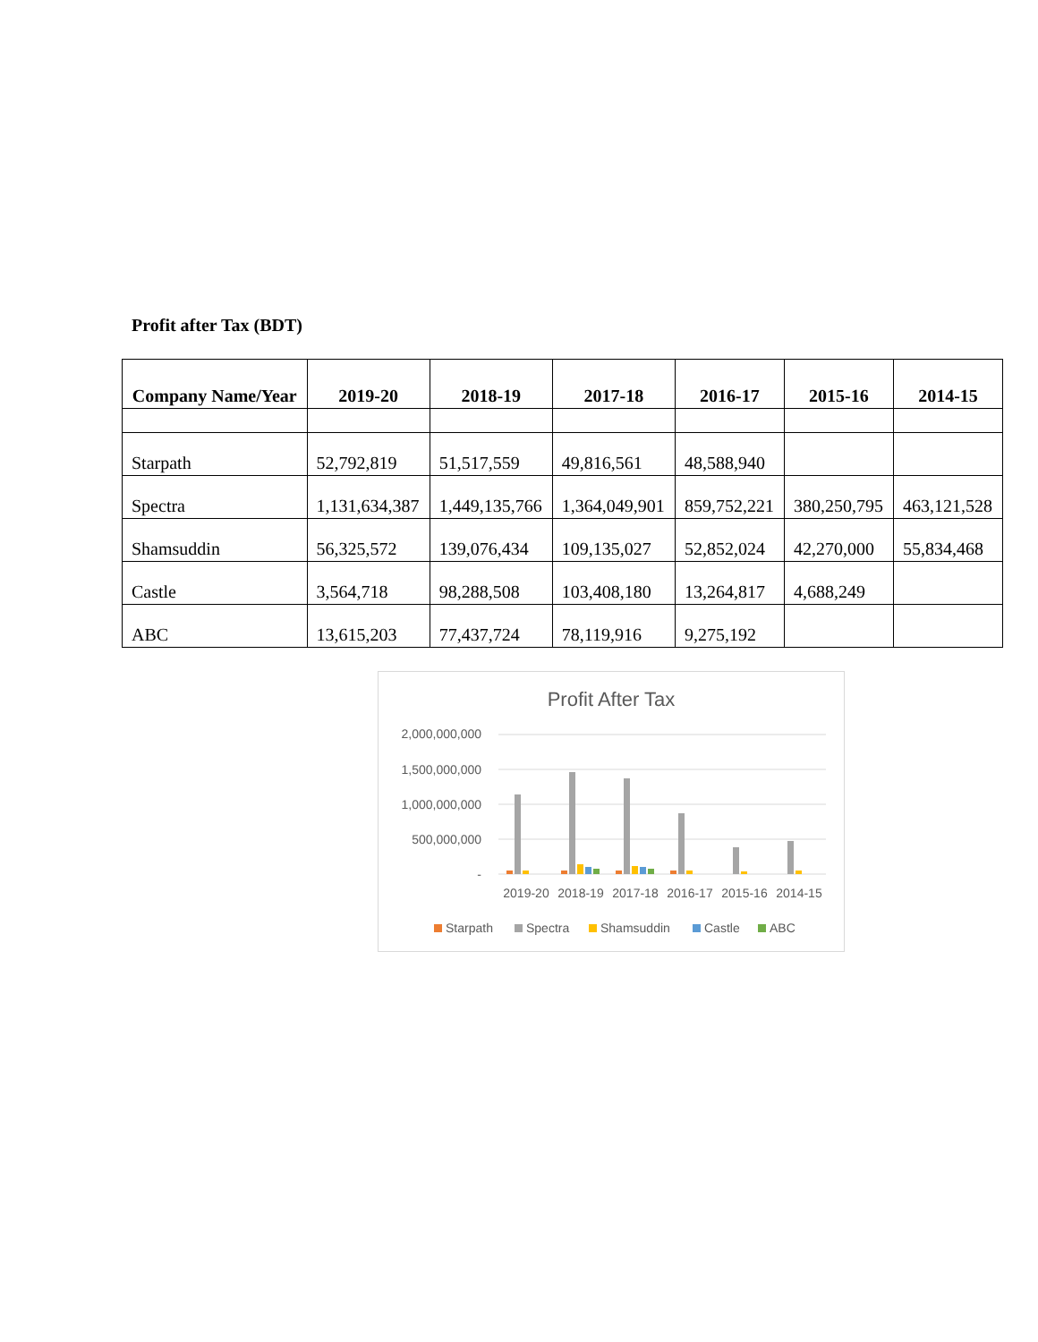Profit after Tax (BDT)
| Company Name/Year | 2019-20 | 2018-19 | 2017-18 | 2016-17 | 2015-16 | 2014-15 |
| --- | --- | --- | --- | --- | --- | --- |
| Starpath | 52,792,819 | 51,517,559 | 49,816,561 | 48,588,940 | | |
| Spectra | 1,131,634,387 | 1,449,135,766 | 1,364,049,901 | 859,752,221 | 380,250,795 | 463,121,528 |
| Shamsuddin | 56,325,572 | 139,076,434 | 109,135,027 | 52,852,024 | 42,270,000 | 55,834,468 |
| Castle | 3,564,718 | 98,288,508 | 103,408,180 | 13,264,817 | 4,688,249 | |
| ABC | 13,615,203 | 77,437,724 | 78,119,916 | 9,275,192 | | |
Profit After Tax
2,000,000,000
1,500,000,000
1,000,000,000
500,000,000
-
2019-20
2018-19
2017-18
2016-17
2015-16
2014-15
Starpath
Spectra
Shamsuddin
Castle
ABC